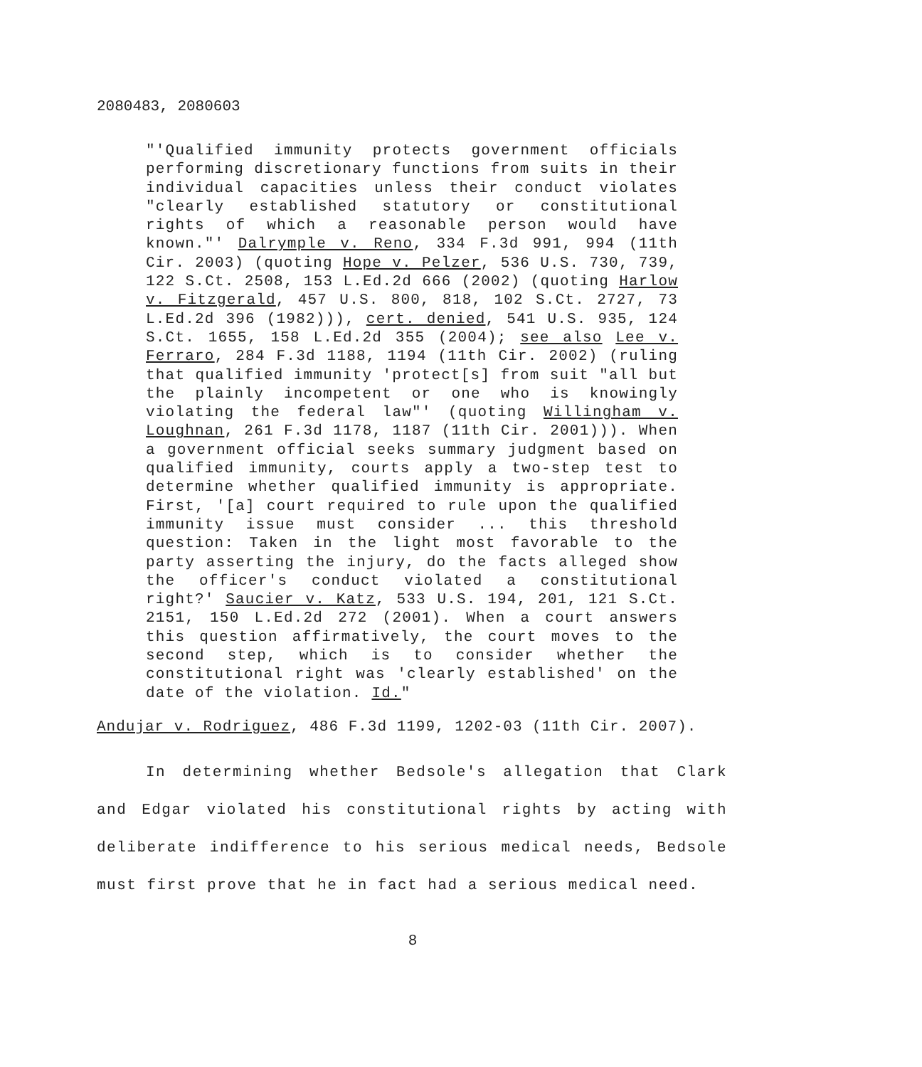2080483, 2080603
"'Qualified immunity protects government officials performing discretionary functions from suits in their individual capacities unless their conduct violates "clearly established statutory or constitutional rights of which a reasonable person would have known."' Dalrymple v. Reno, 334 F.3d 991, 994 (11th Cir. 2003) (quoting Hope v. Pelzer, 536 U.S. 730, 739, 122 S.Ct. 2508, 153 L.Ed.2d 666 (2002) (quoting Harlow v. Fitzgerald, 457 U.S. 800, 818, 102 S.Ct. 2727, 73 L.Ed.2d 396 (1982))), cert. denied, 541 U.S. 935, 124 S.Ct. 1655, 158 L.Ed.2d 355 (2004); see also Lee v. Ferraro, 284 F.3d 1188, 1194 (11th Cir. 2002) (ruling that qualified immunity 'protect[s] from suit "all but the plainly incompetent or one who is knowingly violating the federal law"' (quoting Willingham v. Loughnan, 261 F.3d 1178, 1187 (11th Cir. 2001))). When a government official seeks summary judgment based on qualified immunity, courts apply a two-step test to determine whether qualified immunity is appropriate. First, '[a] court required to rule upon the qualified immunity issue must consider ... this threshold question: Taken in the light most favorable to the party asserting the injury, do the facts alleged show the officer's conduct violated a constitutional right?' Saucier v. Katz, 533 U.S. 194, 201, 121 S.Ct. 2151, 150 L.Ed.2d 272 (2001). When a court answers this question affirmatively, the court moves to the second step, which is to consider whether the constitutional right was 'clearly established' on the date of the violation. Id."
Andujar v. Rodriguez, 486 F.3d 1199, 1202-03 (11th Cir. 2007).
In determining whether Bedsole's allegation that Clark and Edgar violated his constitutional rights by acting with deliberate indifference to his serious medical needs, Bedsole must first prove that he in fact had a serious medical need.
8